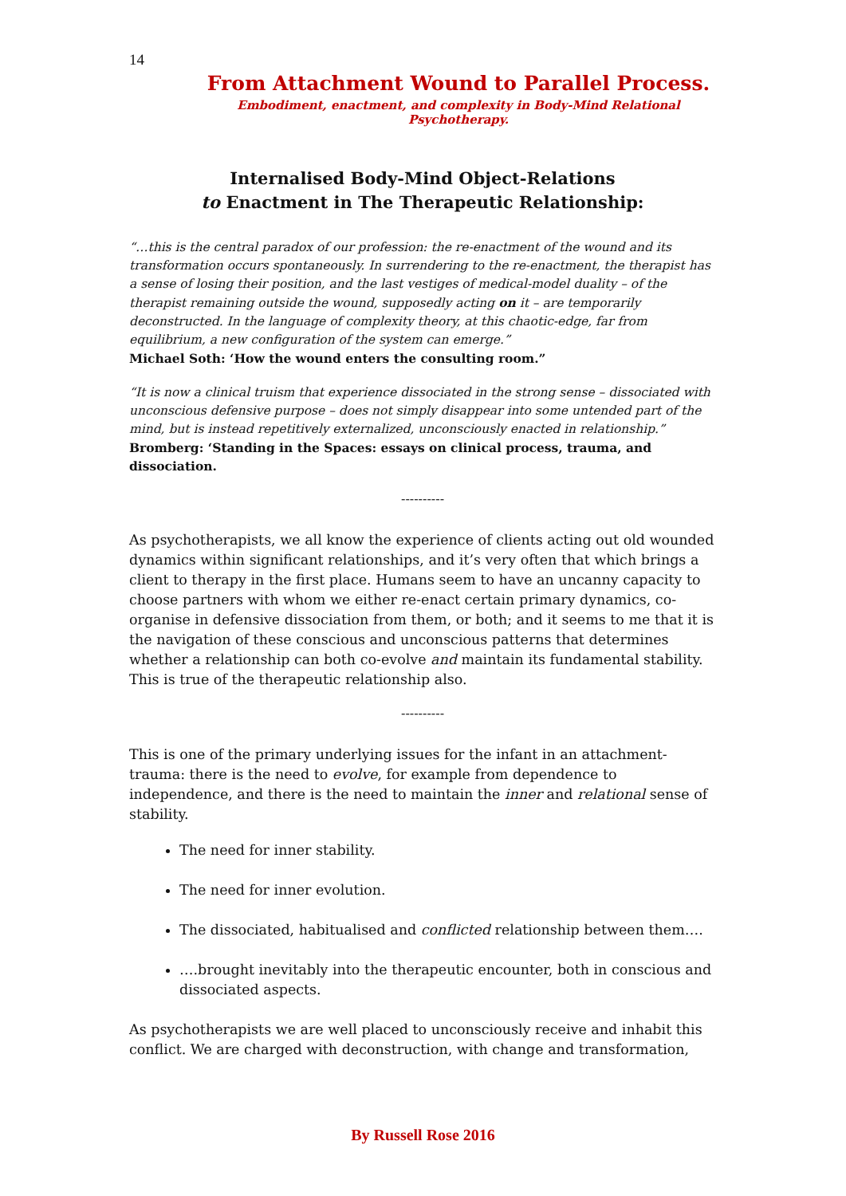14
From Attachment Wound to Parallel Process.
Embodiment, enactment, and complexity in Body-Mind Relational Psychotherapy.
Internalised Body-Mind Object-Relations
to Enactment in The Therapeutic Relationship:
“…this is the central paradox of our profession: the re-enactment of the wound and its transformation occurs spontaneously. In surrendering to the re-enactment, the therapist has a sense of losing their position, and the last vestiges of medical-model duality – of the therapist remaining outside the wound, supposedly acting on it – are temporarily deconstructed. In the language of complexity theory, at this chaotic-edge, far from equilibrium, a new configuration of the system can emerge.”
Michael Soth: ‘How the wound enters the consulting room.”
“It is now a clinical truism that experience dissociated in the strong sense – dissociated with unconscious defensive purpose – does not simply disappear into some untended part of the mind, but is instead repetitively externalized, unconsciously enacted in relationship.”
Bromberg: ‘Standing in the Spaces: essays on clinical process, trauma, and dissociation.
----------
As psychotherapists, we all know the experience of clients acting out old wounded dynamics within significant relationships, and it’s very often that which brings a client to therapy in the first place. Humans seem to have an uncanny capacity to choose partners with whom we either re-enact certain primary dynamics, co-organise in defensive dissociation from them, or both; and it seems to me that it is the navigation of these conscious and unconscious patterns that determines whether a relationship can both co-evolve and maintain its fundamental stability. This is true of the therapeutic relationship also.
----------
This is one of the primary underlying issues for the infant in an attachment-trauma: there is the need to evolve, for example from dependence to independence, and there is the need to maintain the inner and relational sense of stability.
The need for inner stability.
The need for inner evolution.
The dissociated, habitualised and conflicted relationship between them….
….brought inevitably into the therapeutic encounter, both in conscious and dissociated aspects.
As psychotherapists we are well placed to unconsciously receive and inhabit this conflict. We are charged with deconstruction, with change and transformation,
By Russell Rose 2016